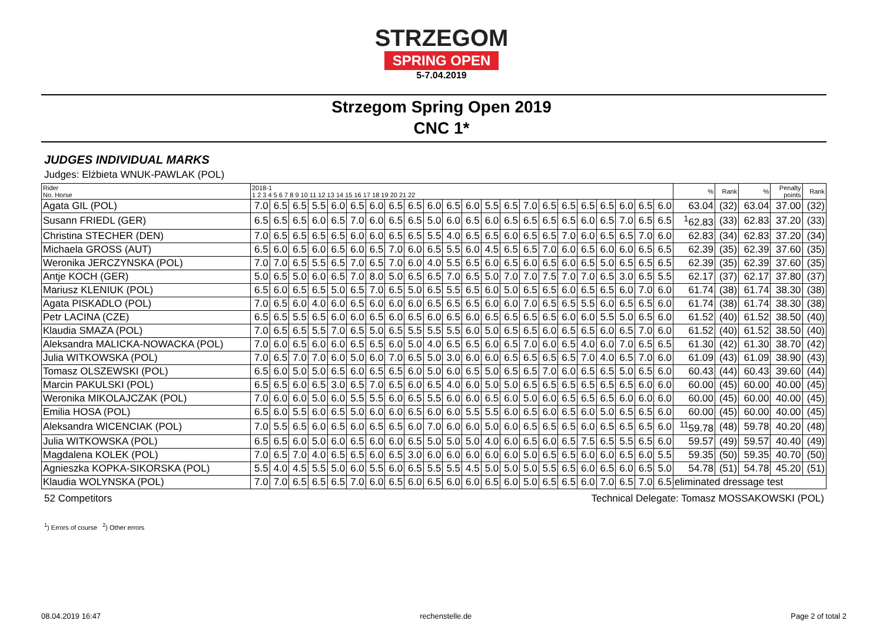STRZEGOM
SPRING OPEN
5-7.04.2019
Strzegom Spring Open 2019
CNC 1*
JUDGES INDIVIDUAL MARKS
Judges: Elżbieta WNUK-PAWLAK (POL)
| Rider No. Horse | 2018-1 1 2 3 4 5 6 7 8 9 10 11 12 13 14 15 16 17 18 19 20 21 22 | | | | | | | | | | | | | | | | | | | | | | % | Rank | % | Penalty points | Rank |
| --- | --- | --- | --- | --- | --- | --- | --- | --- | --- | --- | --- | --- | --- | --- | --- | --- | --- | --- | --- | --- | --- | --- | --- | --- | --- | --- | --- |
| Agata GIL (POL) | 7.0 | 6.5 | 6.5 | 5.5 | 6.0 | 6.5 | 6.0 | 6.5 | 6.5 | 6.0 | 6.5 | 6.0 | 5.5 | 6.5 | 7.0 | 6.5 | 6.5 | 6.5 | 6.5 | 6.0 | 6.5 | 6.0 | 63.04 | (32) | 63.04 | 37.00 | (32) |
| Susann FRIEDL (GER) | 6.5 | 6.5 | 6.5 | 6.0 | 6.5 | 7.0 | 6.0 | 6.5 | 6.5 | 5.0 | 6.0 | 6.5 | 6.0 | 6.5 | 6.5 | 6.5 | 6.5 | 6.0 | 6.5 | 7.0 | 6.5 | 6.5 | <sup>1</sup> 62.83 | (33) | 62.83 | 37.20 | (33) |
| Christina STECHER (DEN) | 7.0 | 6.5 | 6.5 | 6.5 | 6.5 | 6.0 | 6.0 | 6.5 | 6.5 | 5.5 | 4.0 | 6.5 | 6.5 | 6.0 | 6.5 | 6.5 | 7.0 | 6.0 | 6.5 | 6.5 | 7.0 | 6.0 | 62.83 | (34) | 62.83 | 37.20 | (34) |
| Michaela GROSS (AUT) | 6.5 | 6.0 | 6.5 | 6.0 | 6.5 | 6.0 | 6.5 | 7.0 | 6.0 | 6.5 | 5.5 | 6.0 | 4.5 | 6.5 | 6.5 | 7.0 | 6.0 | 6.5 | 6.0 | 6.0 | 6.5 | 6.5 | 62.39 | (35) | 62.39 | 37.60 | (35) |
| Weronika JERCZYNSKA (POL) | 7.0 | 7.0 | 6.5 | 5.5 | 6.5 | 7.0 | 6.5 | 7.0 | 6.0 | 4.0 | 5.5 | 6.5 | 6.0 | 6.5 | 6.0 | 6.5 | 6.0 | 6.5 | 5.0 | 6.5 | 6.5 | 6.5 | 62.39 | (35) | 62.39 | 37.60 | (35) |
| Antje KOCH (GER) | 5.0 | 6.5 | 5.0 | 6.0 | 6.5 | 7.0 | 8.0 | 5.0 | 6.5 | 6.5 | 7.0 | 6.5 | 5.0 | 7.0 | 7.0 | 7.5 | 7.0 | 7.0 | 6.5 | 3.0 | 6.5 | 5.5 | 62.17 | (37) | 62.17 | 37.80 | (37) |
| Mariusz KLENIUK (POL) | 6.5 | 6.0 | 6.5 | 6.5 | 5.0 | 6.5 | 7.0 | 6.5 | 5.0 | 6.5 | 5.5 | 6.5 | 6.0 | 5.0 | 6.5 | 6.5 | 6.0 | 6.5 | 6.5 | 6.0 | 7.0 | 6.0 | 61.74 | (38) | 61.74 | 38.30 | (38) |
| Agata PISKADLO (POL) | 7.0 | 6.5 | 6.0 | 4.0 | 6.0 | 6.5 | 6.0 | 6.0 | 6.0 | 6.5 | 6.5 | 6.5 | 6.0 | 6.0 | 7.0 | 6.5 | 6.5 | 5.5 | 6.0 | 6.5 | 6.5 | 6.0 | 61.74 | (38) | 61.74 | 38.30 | (38) |
| Petr LACINA (CZE) | 6.5 | 6.5 | 5.5 | 6.5 | 6.0 | 6.0 | 6.5 | 6.0 | 6.5 | 6.0 | 6.5 | 6.0 | 6.5 | 6.5 | 6.5 | 6.5 | 6.0 | 6.0 | 5.5 | 5.0 | 6.5 | 6.0 | 61.52 | (40) | 61.52 | 38.50 | (40) |
| Klaudia SMAZA (POL) | 7.0 | 6.5 | 6.5 | 5.5 | 7.0 | 6.5 | 5.0 | 6.5 | 5.5 | 5.5 | 5.5 | 6.0 | 5.0 | 6.5 | 6.5 | 6.0 | 6.5 | 6.5 | 6.0 | 6.5 | 7.0 | 6.0 | 61.52 | (40) | 61.52 | 38.50 | (40) |
| Aleksandra MALICKA-NOWACKA (POL) | 7.0 | 6.0 | 6.5 | 6.0 | 6.0 | 6.5 | 6.5 | 6.0 | 5.0 | 4.0 | 6.5 | 6.5 | 6.0 | 6.5 | 7.0 | 6.0 | 6.5 | 4.0 | 6.0 | 7.0 | 6.5 | 6.5 | 61.30 | (42) | 61.30 | 38.70 | (42) |
| Julia WITKOWSKA (POL) | 7.0 | 6.5 | 7.0 | 7.0 | 6.0 | 5.0 | 6.0 | 7.0 | 6.5 | 5.0 | 3.0 | 6.0 | 6.0 | 6.5 | 6.5 | 6.5 | 6.5 | 7.0 | 4.0 | 6.5 | 7.0 | 6.0 | 61.09 | (43) | 61.09 | 38.90 | (43) |
| Tomasz OLSZEWSKI (POL) | 6.5 | 6.0 | 5.0 | 5.0 | 6.5 | 6.0 | 6.5 | 6.5 | 6.0 | 5.0 | 6.0 | 6.5 | 5.0 | 6.5 | 6.5 | 7.0 | 6.0 | 6.5 | 6.5 | 5.0 | 6.5 | 6.0 | 60.43 | (44) | 60.43 | 39.60 | (44) |
| Marcin PAKULSKI (POL) | 6.5 | 6.5 | 6.0 | 6.5 | 3.0 | 6.5 | 7.0 | 6.5 | 6.0 | 6.5 | 4.0 | 6.0 | 5.0 | 5.0 | 6.5 | 6.5 | 6.5 | 6.5 | 6.5 | 6.5 | 6.0 | 6.0 | 60.00 | (45) | 60.00 | 40.00 | (45) |
| Weronika MIKOLAJCZAK (POL) | 7.0 | 6.0 | 6.0 | 5.0 | 6.0 | 5.5 | 5.5 | 6.0 | 6.5 | 5.5 | 6.0 | 6.0 | 6.5 | 6.0 | 5.0 | 6.0 | 6.5 | 6.5 | 6.5 | 6.0 | 6.0 | 6.0 | 60.00 | (45) | 60.00 | 40.00 | (45) |
| Emilia HOSA (POL) | 6.5 | 6.0 | 5.5 | 6.0 | 6.5 | 5.0 | 6.0 | 6.0 | 6.5 | 6.0 | 6.0 | 5.5 | 5.5 | 6.0 | 6.5 | 6.0 | 6.5 | 6.0 | 5.0 | 6.5 | 6.5 | 6.0 | 60.00 | (45) | 60.00 | 40.00 | (45) |
| Aleksandra WICENCIAK (POL) | 7.0 | 5.5 | 6.5 | 6.0 | 6.5 | 6.0 | 6.5 | 6.5 | 6.0 | 7.0 | 6.0 | 6.0 | 5.0 | 6.0 | 6.5 | 6.5 | 6.5 | 6.0 | 6.5 | 6.5 | 6.5 | 6.0 | <sup>11</sup> 59.78 | (48) | 59.78 | 40.20 | (48) |
| Julia WITKOWSKA (POL) | 6.5 | 6.5 | 6.0 | 5.0 | 6.0 | 6.5 | 6.0 | 6.0 | 6.5 | 5.0 | 5.0 | 5.0 | 4.0 | 6.0 | 6.5 | 6.0 | 6.5 | 7.5 | 6.5 | 5.5 | 6.5 | 6.0 | 59.57 | (49) | 59.57 | 40.40 | (49) |
| Magdalena KOLEK (POL) | 7.0 | 6.5 | 7.0 | 4.0 | 6.5 | 6.5 | 6.0 | 6.5 | 3.0 | 6.0 | 6.0 | 6.0 | 6.0 | 6.0 | 5.0 | 6.5 | 6.5 | 6.0 | 6.0 | 6.5 | 6.0 | 5.5 | 59.35 | (50) | 59.35 | 40.70 | (50) |
| Agnieszka KOPKA-SIKORSKA (POL) | 5.5 | 4.0 | 4.5 | 5.5 | 5.0 | 6.0 | 5.5 | 6.0 | 6.5 | 5.5 | 5.5 | 4.5 | 5.0 | 5.0 | 5.0 | 5.5 | 6.5 | 6.0 | 6.5 | 6.0 | 6.5 | 5.0 | 54.78 | (51) | 54.78 | 45.20 | (51) |
| Klaudia WOLYNSKA (POL) | 7.0 | 7.0 | 6.5 | 6.5 | 6.5 | 7.0 | 6.0 | 6.5 | 6.0 | 6.5 | 6.0 | 6.0 | 6.5 | 6.0 | 5.0 | 6.5 | 6.5 | 6.0 | 7.0 | 6.5 | 7.0 | 6.5 | eliminated dressage test | | | | |
52 Competitors Technical Delegate: Tomasz MOSSAKOWSKI (POL)
<sup>1</sup>) Errors of course <sup>2</sup>) Other errors
08.04.2019 16:47 rechenstelle.de Page 2 of total 2